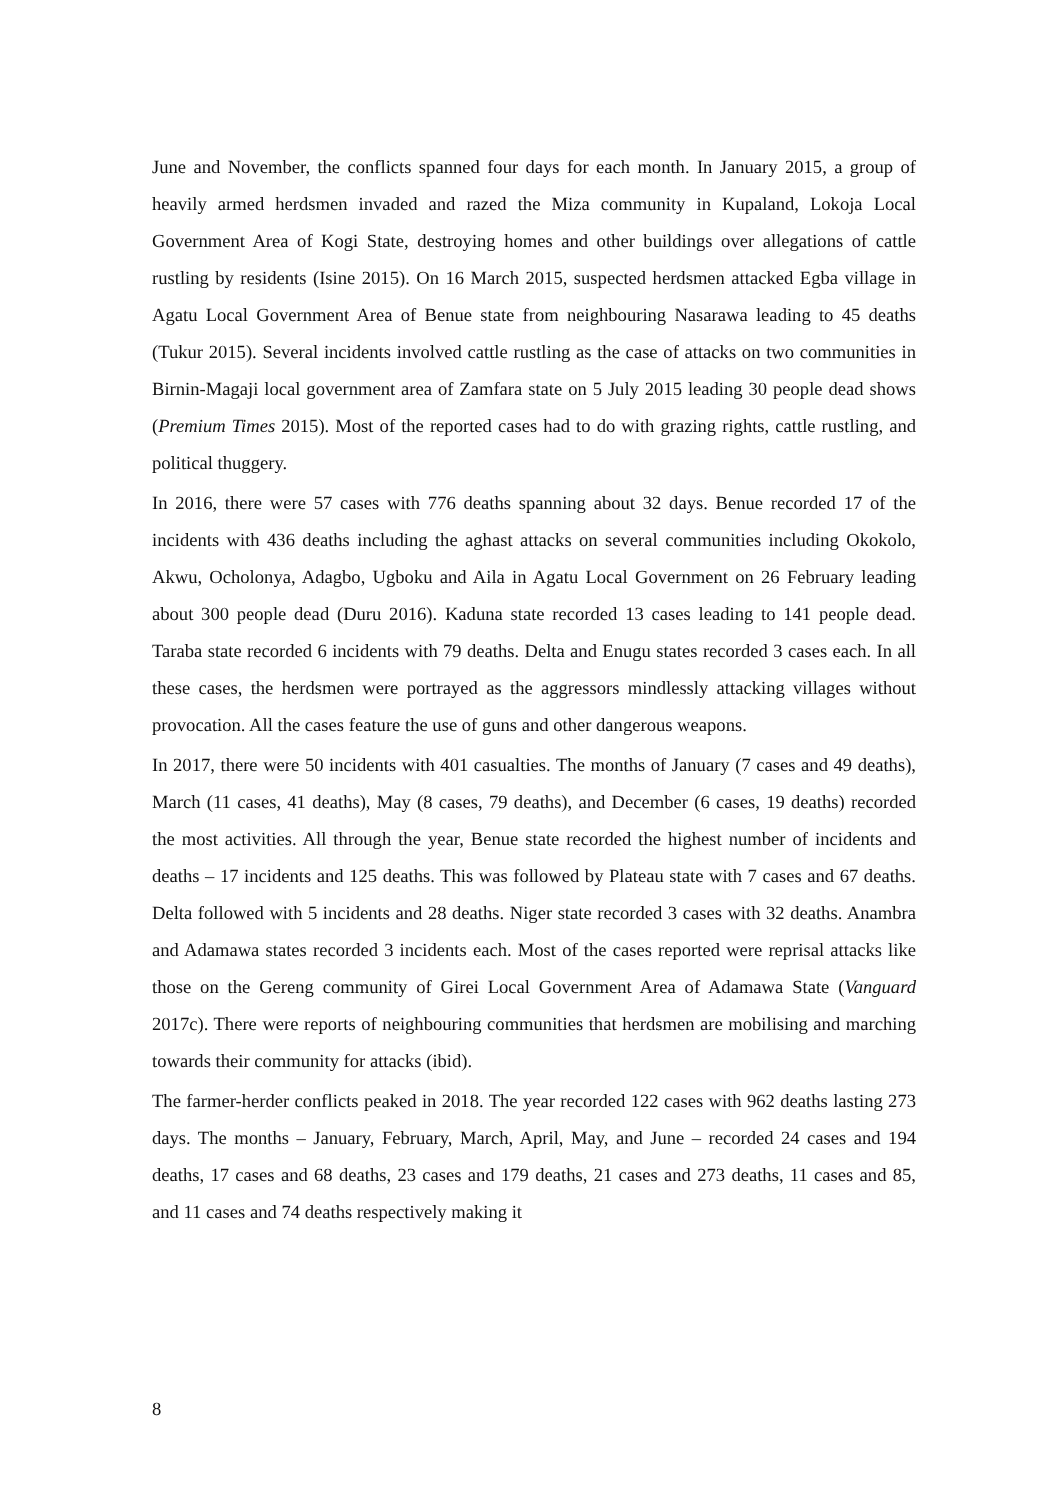June and November, the conflicts spanned four days for each month. In January 2015, a group of heavily armed herdsmen invaded and razed the Miza community in Kupaland, Lokoja Local Government Area of Kogi State, destroying homes and other buildings over allegations of cattle rustling by residents (Isine 2015). On 16 March 2015, suspected herdsmen attacked Egba village in Agatu Local Government Area of Benue state from neighbouring Nasarawa leading to 45 deaths (Tukur 2015). Several incidents involved cattle rustling as the case of attacks on two communities in Birnin-Magaji local government area of Zamfara state on 5 July 2015 leading 30 people dead shows (Premium Times 2015). Most of the reported cases had to do with grazing rights, cattle rustling, and political thuggery.
In 2016, there were 57 cases with 776 deaths spanning about 32 days. Benue recorded 17 of the incidents with 436 deaths including the aghast attacks on several communities including Okokolo, Akwu, Ocholonya, Adagbo, Ugboku and Aila in Agatu Local Government on 26 February leading about 300 people dead (Duru 2016). Kaduna state recorded 13 cases leading to 141 people dead. Taraba state recorded 6 incidents with 79 deaths. Delta and Enugu states recorded 3 cases each. In all these cases, the herdsmen were portrayed as the aggressors mindlessly attacking villages without provocation. All the cases feature the use of guns and other dangerous weapons.
In 2017, there were 50 incidents with 401 casualties. The months of January (7 cases and 49 deaths), March (11 cases, 41 deaths), May (8 cases, 79 deaths), and December (6 cases, 19 deaths) recorded the most activities. All through the year, Benue state recorded the highest number of incidents and deaths – 17 incidents and 125 deaths. This was followed by Plateau state with 7 cases and 67 deaths. Delta followed with 5 incidents and 28 deaths. Niger state recorded 3 cases with 32 deaths. Anambra and Adamawa states recorded 3 incidents each. Most of the cases reported were reprisal attacks like those on the Gereng community of Girei Local Government Area of Adamawa State (Vanguard 2017c). There were reports of neighbouring communities that herdsmen are mobilising and marching towards their community for attacks (ibid).
The farmer-herder conflicts peaked in 2018. The year recorded 122 cases with 962 deaths lasting 273 days. The months – January, February, March, April, May, and June – recorded 24 cases and 194 deaths, 17 cases and 68 deaths, 23 cases and 179 deaths, 21 cases and 273 deaths, 11 cases and 85, and 11 cases and 74 deaths respectively making it
8